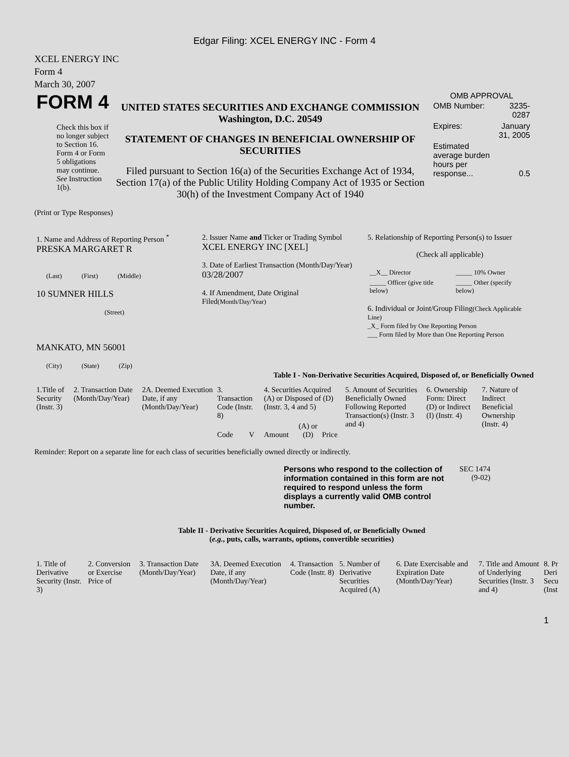Edgar Filing: XCEL ENERGY INC - Form 4
XCEL ENERGY INC
Form 4
March 30, 2007
| FORM 4 Check this box if no longer subject to Section 16. Form 4 or Form 5 obligations may continue. See Instruction 1(b). | UNITED STATES SECURITIES AND EXCHANGE COMMISSION Washington, D.C. 20549 STATEMENT OF CHANGES IN BENEFICIAL OWNERSHIP OF SECURITIES Filed pursuant to Section 16(a) of the Securities Exchange Act of 1934, Section 17(a) of the Public Utility Holding Company Act of 1935 or Section 30(h) of the Investment Company Act of 1940 | OMB APPROVAL / OMB Number: / 3235-0287 / / Expires: / January 31, 2005 / / Estimated average burden hours per response... / 0.5 / |
(Print or Type Responses)
| 1. Name and Address of Reporting Person <sup>*</sup> PRESKA MARGARET R (Last) (First) (Middle) 10 SUMNER HILLS (Street) MANKATO, MN 56001 (City) (State) (Zip) | 2. Issuer Name and Ticker or Trading Symbol XCEL ENERGY INC [XEL] 3. Date of Earliest Transaction (Month/Day/Year) 03/28/2007 4. If Amendment, Date Original Filed (Month/Day/Year) | 5. Relationship of Reporting Person(s) to Issuer (Check all applicable) / __X__ Director / _____ 10% Owner / / _____ Officer (give title below) / _____ Other (specify below) / 6. Individual or Joint/Group Filing (Check Applicable Line) _X_ Form filed by One Reporting Person ___ Form filed by More than One Reporting Person |
Table I - Non-Derivative Securities Acquired, Disposed of, or Beneficially Owned
| 1.Title of Security (Instr. 3) | 2. Transaction Date (Month/Day/Year) | 2A. Deemed Execution Date, if any (Month/Day/Year) | 3. Transaction Code (Instr. 8) | | 4. Securities Acquired (A) or Disposed of (D) (Instr. 3, 4 and 5) | | | 5. Amount of Securities Beneficially Owned Following Reported Transaction(s) (Instr. 3 and 4) | 6. Ownership Form: Direct (D) or Indirect (I) (Instr. 4) | 7. Nature of Indirect Beneficial Ownership (Instr. 4) |
| --- | --- | --- | --- | --- | --- | --- | --- | --- | --- | --- |
| | | | Code | V | Amount | (A) or (D) | Price | | | |
Reminder: Report on a separate line for each class of securities beneficially owned directly or indirectly.
| Persons who respond to the collection of information contained in this form are not required to respond unless the form displays a currently valid OMB control number. | SEC 1474 (9-02) |
Table II - Derivative Securities Acquired, Disposed of, or Beneficially Owned
(e.g., puts, calls, warrants, options, convertible securities)
| 1. Title of Derivative Security (Instr. 3) | 2. Conversion or Exercise Price of | 3. Transaction Date (Month/Day/Year) | 3A. Deemed Execution Date, if any (Month/Day/Year) | 4. Transaction Code (Instr. 8) | 5. Number of Derivative Securities Acquired (A) | 6. Date Exercisable and Expiration Date (Month/Day/Year) | 7. Title and Amount of Underlying Securities (Instr. 3 and 4) | 8. Pr Deri Secu (Inst |
| --- | --- | --- | --- | --- | --- | --- | --- | --- |
1